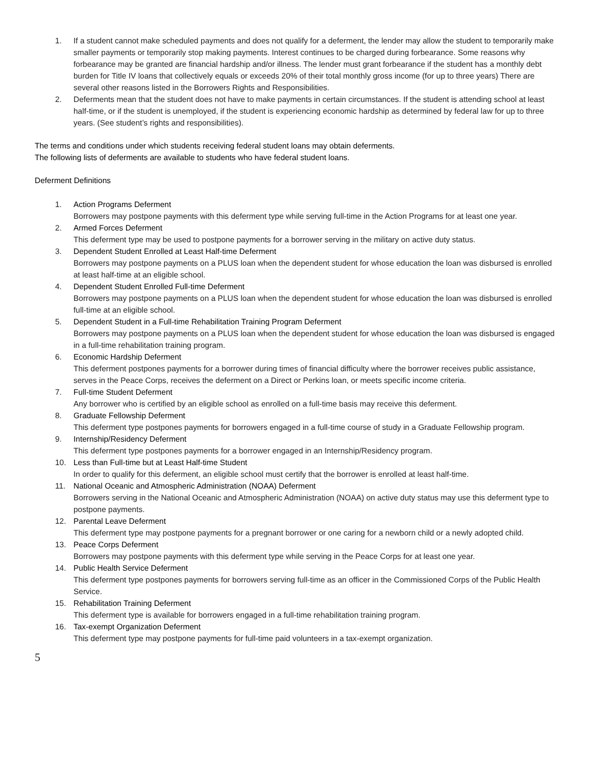1. If a student cannot make scheduled payments and does not qualify for a deferment, the lender may allow the student to temporarily make smaller payments or temporarily stop making payments. Interest continues to be charged during forbearance. Some reasons why forbearance may be granted are financial hardship and/or illness. The lender must grant forbearance if the student has a monthly debt burden for Title IV loans that collectively equals or exceeds 20% of their total monthly gross income (for up to three years) There are several other reasons listed in the Borrowers Rights and Responsibilities.
2. Deferments mean that the student does not have to make payments in certain circumstances. If the student is attending school at least half-time, or if the student is unemployed, if the student is experiencing economic hardship as determined by federal law for up to three years. (See student’s rights and responsibilities).
The terms and conditions under which students receiving federal student loans may obtain deferments.
The following lists of deferments are available to students who have federal student loans.
Deferment Definitions
1. Action Programs Deferment
Borrowers may postpone payments with this deferment type while serving full-time in the Action Programs for at least one year.
2. Armed Forces Deferment
This deferment type may be used to postpone payments for a borrower serving in the military on active duty status.
3. Dependent Student Enrolled at Least Half-time Deferment
Borrowers may postpone payments on a PLUS loan when the dependent student for whose education the loan was disbursed is enrolled at least half-time at an eligible school.
4. Dependent Student Enrolled Full-time Deferment
Borrowers may postpone payments on a PLUS loan when the dependent student for whose education the loan was disbursed is enrolled full-time at an eligible school.
5. Dependent Student in a Full-time Rehabilitation Training Program Deferment
Borrowers may postpone payments on a PLUS loan when the dependent student for whose education the loan was disbursed is engaged in a full-time rehabilitation training program.
6. Economic Hardship Deferment
This deferment postpones payments for a borrower during times of financial difficulty where the borrower receives public assistance, serves in the Peace Corps, receives the deferment on a Direct or Perkins loan, or meets specific income criteria.
7. Full-time Student Deferment
Any borrower who is certified by an eligible school as enrolled on a full-time basis may receive this deferment.
8. Graduate Fellowship Deferment
This deferment type postpones payments for borrowers engaged in a full-time course of study in a Graduate Fellowship program.
9. Internship/Residency Deferment
This deferment type postpones payments for a borrower engaged in an Internship/Residency program.
10. Less than Full-time but at Least Half-time Student
In order to qualify for this deferment, an eligible school must certify that the borrower is enrolled at least half-time.
11. National Oceanic and Atmospheric Administration (NOAA) Deferment
Borrowers serving in the National Oceanic and Atmospheric Administration (NOAA) on active duty status may use this deferment type to postpone payments.
12. Parental Leave Deferment
This deferment type may postpone payments for a pregnant borrower or one caring for a newborn child or a newly adopted child.
13. Peace Corps Deferment
Borrowers may postpone payments with this deferment type while serving in the Peace Corps for at least one year.
14. Public Health Service Deferment
This deferment type postpones payments for borrowers serving full-time as an officer in the Commissioned Corps of the Public Health Service.
15. Rehabilitation Training Deferment
This deferment type is available for borrowers engaged in a full-time rehabilitation training program.
16. Tax-exempt Organization Deferment
This deferment type may postpone payments for full-time paid volunteers in a tax-exempt organization.
5